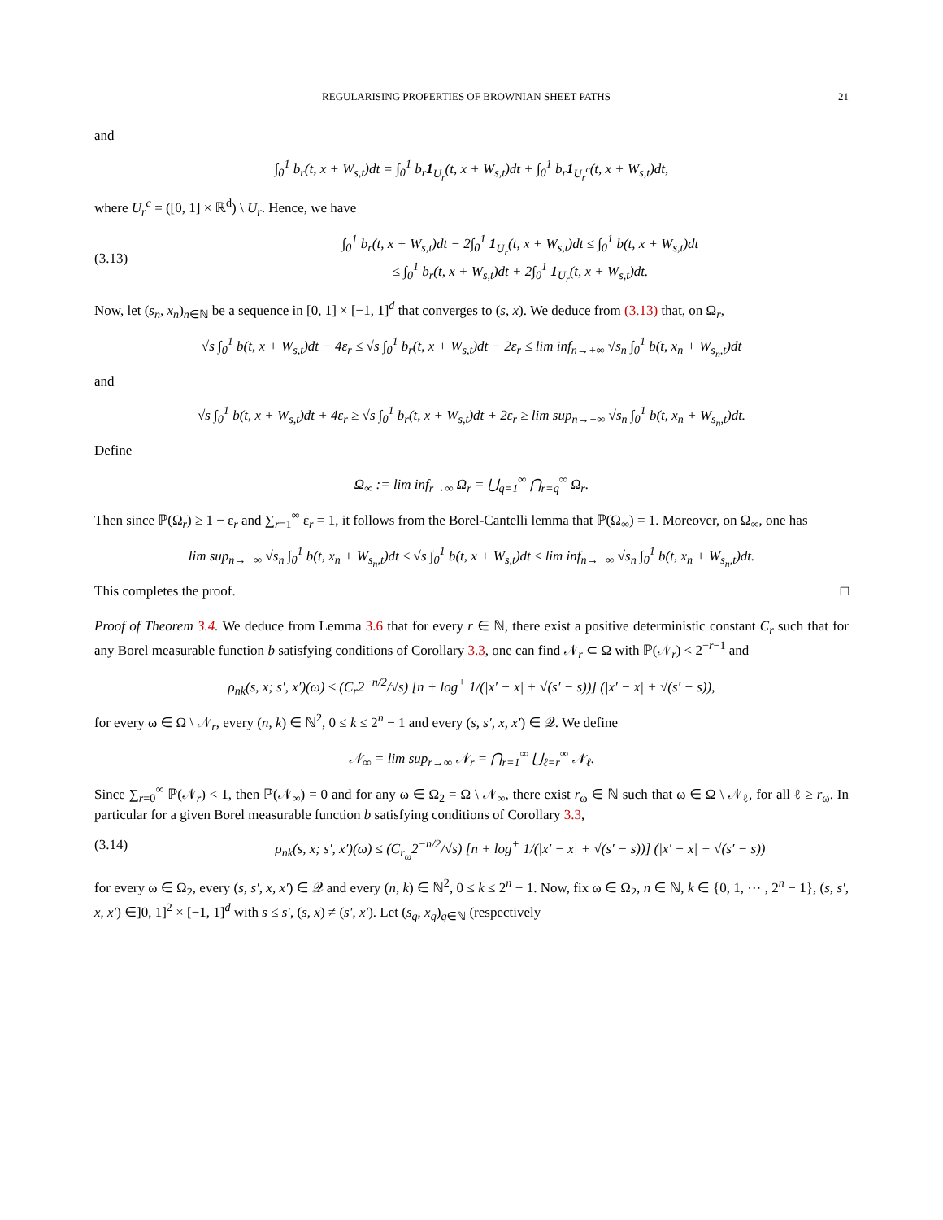REGULARISING PROPERTIES OF BROWNIAN SHEET PATHS 21
and
∫<sub>0</sub><sup>1</sup> b<sub>r</sub>(t, x + W<sub>s,t</sub>)dt = ∫<sub>0</sub><sup>1</sup> b<sub>r</sub>1<sub>U<sub>r</sub></sub>(t, x + W<sub>s,t</sub>)dt + ∫<sub>0</sub><sup>1</sup> b<sub>r</sub>1<sub>U<sub>r</sub><sup>c</sup></sub>(t, x + W<sub>s,t</sub>)dt,
where U<sub>r</sub><sup>c</sup> = ([0, 1] × ℝ<sup>d</sup>) \ U<sub>r</sub>. Hence, we have
(3.13) ∫<sub>0</sub><sup>1</sup> b<sub>r</sub>(t, x + W<sub>s,t</sub>)dt − 2∫<sub>0</sub><sup>1</sup> 1<sub>U<sub>r</sub></sub>(t, x + W<sub>s,t</sub>)dt ≤ ∫<sub>0</sub><sup>1</sup> b(t, x + W<sub>s,t</sub>)dt
≤ ∫<sub>0</sub><sup>1</sup> b<sub>r</sub>(t, x + W<sub>s,t</sub>)dt + 2∫<sub>0</sub><sup>1</sup> 1<sub>U<sub>r</sub></sub>(t, x + W<sub>s,t</sub>)dt.
Now, let (s<sub>n</sub>, x<sub>n</sub>)<sub>n∈ℕ</sub> be a sequence in [0, 1] × [−1, 1]<sup>d</sup> that converges to (s, x). We deduce from (3.13) that, on Ω<sub>r</sub>,
√s ∫<sub>0</sub><sup>1</sup> b(t, x + W<sub>s,t</sub>)dt − 4ε<sub>r</sub> ≤ √s ∫<sub>0</sub><sup>1</sup> b<sub>r</sub>(t, x + W<sub>s,t</sub>)dt − 2ε<sub>r</sub> ≤ lim inf<sub>n→+∞</sub> √s<sub>n</sub> ∫<sub>0</sub><sup>1</sup> b(t, x<sub>n</sub> + W<sub>s<sub>n</sub>,t</sub>)dt
and
√s ∫<sub>0</sub><sup>1</sup> b(t, x + W<sub>s,t</sub>)dt + 4ε<sub>r</sub> ≥ √s ∫<sub>0</sub><sup>1</sup> b<sub>r</sub>(t, x + W<sub>s,t</sub>)dt + 2ε<sub>r</sub> ≥ lim sup<sub>n→+∞</sub> √s<sub>n</sub> ∫<sub>0</sub><sup>1</sup> b(t, x<sub>n</sub> + W<sub>s<sub>n</sub>,t</sub>)dt.
Define
Ω<sub>∞</sub> := lim inf<sub>r→∞</sub> Ω<sub>r</sub> = ⋃<sub>q=1</sub><sup>∞</sup> ⋂<sub>r=q</sub><sup>∞</sup> Ω<sub>r</sub>.
Then since ℙ(Ω<sub>r</sub>) ≥ 1 − ε<sub>r</sub> and ∑<sub>r=1</sub><sup>∞</sup> ε<sub>r</sub> = 1, it follows from the Borel-Cantelli lemma that ℙ(Ω<sub>∞</sub>) = 1. Moreover, on Ω<sub>∞</sub>, one has
lim sup<sub>n→+∞</sub> √s<sub>n</sub> ∫<sub>0</sub><sup>1</sup> b(t, x<sub>n</sub> + W<sub>s<sub>n</sub>,t</sub>)dt ≤ √s ∫<sub>0</sub><sup>1</sup> b(t, x + W<sub>s,t</sub>)dt ≤ lim inf<sub>n→+∞</sub> √s<sub>n</sub> ∫<sub>0</sub><sup>1</sup> b(t, x<sub>n</sub> + W<sub>s<sub>n</sub>,t</sub>)dt.
This completes the proof. □
Proof of Theorem 3.4. We deduce from Lemma 3.6 that for every r ∈ ℕ, there exist a positive deterministic constant C<sub>r</sub> such that for any Borel measurable function b satisfying conditions of Corollary 3.3, one can find 𝒩<sub>r</sub> ⊂ Ω with ℙ(𝒩<sub>r</sub>) < 2<sup>−r−1</sup> and
ρ<sub>nk</sub>(s, x; s′, x′)(ω) ≤ (C<sub>r</sub>2<sup>−n/2</sup>/√s) [n + log<sup>+</sup> 1/(|x′ − x| + √(s′ − s))] (|x′ − x| + √(s′ − s)),
for every ω ∈ Ω \ 𝒩<sub>r</sub>, every (n, k) ∈ ℕ<sup>2</sup>, 0 ≤ k ≤ 2<sup>n</sup> − 1 and every (s, s′, x, x′) ∈ 𝒬. We define
𝒩<sub>∞</sub> = lim sup<sub>r→∞</sub> 𝒩<sub>r</sub> = ⋂<sub>r=1</sub><sup>∞</sup> ⋃<sub>ℓ=r</sub><sup>∞</sup> 𝒩<sub>ℓ</sub>.
Since ∑<sub>r=0</sub><sup>∞</sup> ℙ(𝒩<sub>r</sub>) < 1, then ℙ(𝒩<sub>∞</sub>) = 0 and for any ω ∈ Ω<sub>2</sub> = Ω \ 𝒩<sub>∞</sub>, there exist r<sub>ω</sub> ∈ ℕ such that ω ∈ Ω \ 𝒩<sub>ℓ</sub>, for all ℓ ≥ r<sub>ω</sub>. In particular for a given Borel measurable function b satisfying conditions of Corollary 3.3,
(3.14) ρ<sub>nk</sub>(s, x; s′, x′)(ω) ≤ (C<sub>r<sub>ω</sub></sub>2<sup>−n/2</sup>/√s) [n + log<sup>+</sup> 1/(|x′ − x| + √(s′ − s))] (|x′ − x| + √(s′ − s))
for every ω ∈ Ω<sub>2</sub>, every (s, s′, x, x′) ∈ 𝒬 and every (n, k) ∈ ℕ<sup>2</sup>, 0 ≤ k ≤ 2<sup>n</sup> − 1. Now, fix ω ∈ Ω<sub>2</sub>, n ∈ ℕ, k ∈ {0, 1, ⋯ , 2<sup>n</sup> − 1}, (s, s′, x, x′) ∈]0, 1]<sup>2</sup> × [−1, 1]<sup>d</sup> with s ≤ s′, (s, x) ≠ (s′, x′). Let (s<sub>q</sub>, x<sub>q</sub>)<sub>q∈ℕ</sub> (respectively